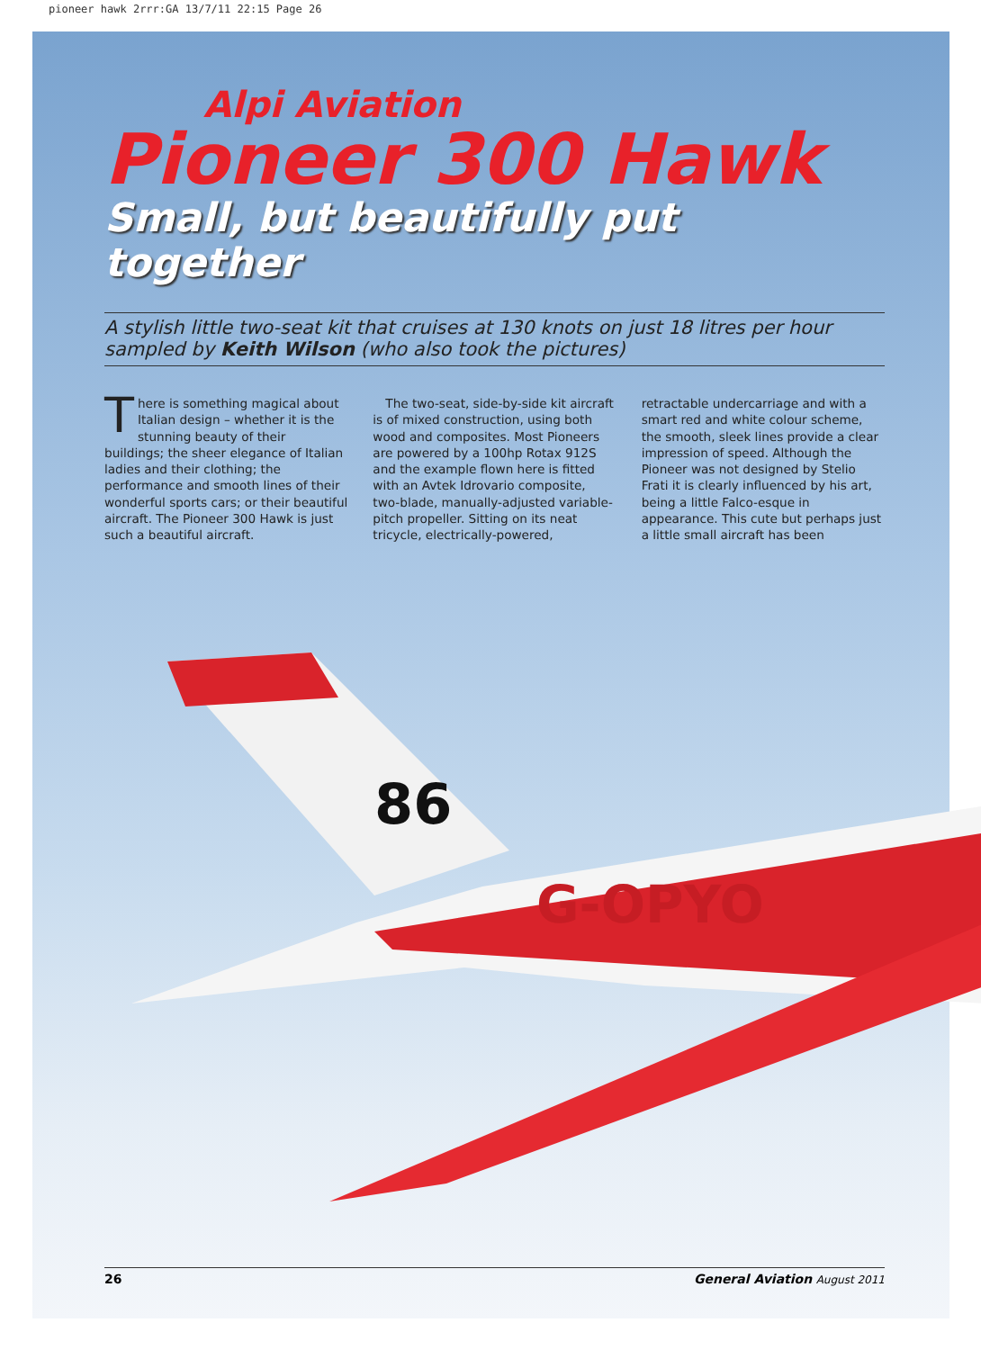pioneer hawk 2rrr:GA 13/7/11 22:15 Page 26
86
G-OPYO
Alpi Aviation
Pioneer 300 Hawk
Small, but beautifully put together
A stylish little two-seat kit that cruises at 130 knots on just 18 litres per hour sampled by Keith Wilson (who also took the pictures)
There is something magical about Italian design – whether it is the stunning beauty of their buildings; the sheer elegance of Italian ladies and their clothing; the performance and smooth lines of their wonderful sports cars; or their beautiful aircraft. The Pioneer 300 Hawk is just such a beautiful aircraft.
The two-seat, side-by-side kit aircraft is of mixed construction, using both wood and composites. Most Pioneers are powered by a 100hp Rotax 912S and the example flown here is fitted with an Avtek Idrovario composite, two-blade, manually-adjusted variable-pitch propeller. Sitting on its neat tricycle, electrically-powered, retractable undercarriage and with a smart red and white colour scheme, the smooth, sleek lines provide a clear impression of speed. Although the Pioneer was not designed by Stelio Frati it is clearly influenced by his art, being a little Falco-esque in appearance. This cute but perhaps just a little small aircraft has been
26 General Aviation August 2011